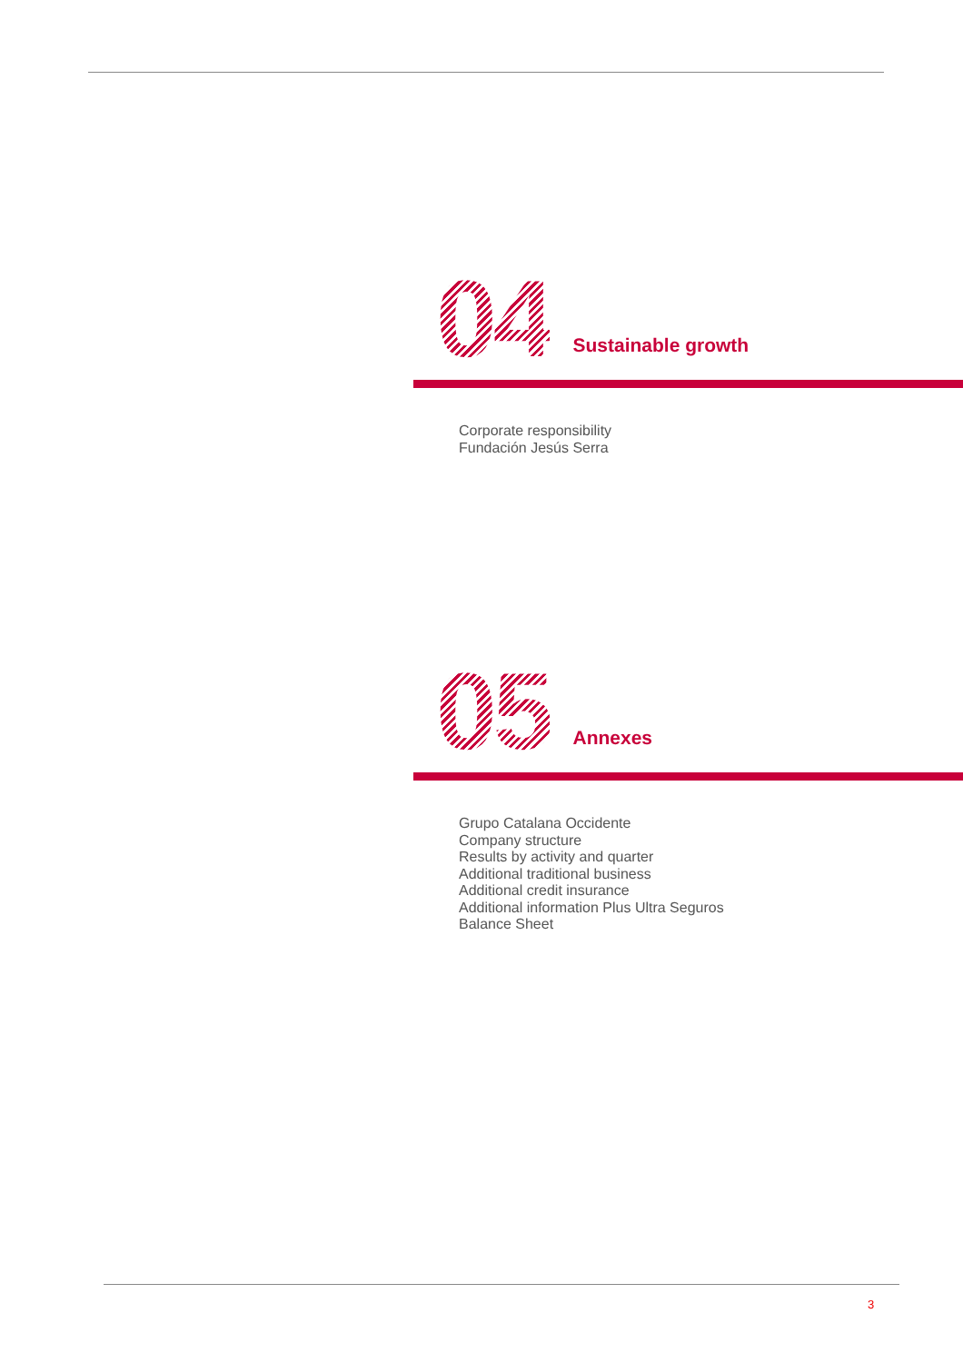04
Sustainable growth
Corporate responsibility
Fundación Jesús Serra
05
Annexes
Grupo Catalana Occidente
Company structure
Results by activity and quarter
Additional traditional business
Additional credit insurance
Additional information Plus Ultra Seguros
Balance Sheet
3